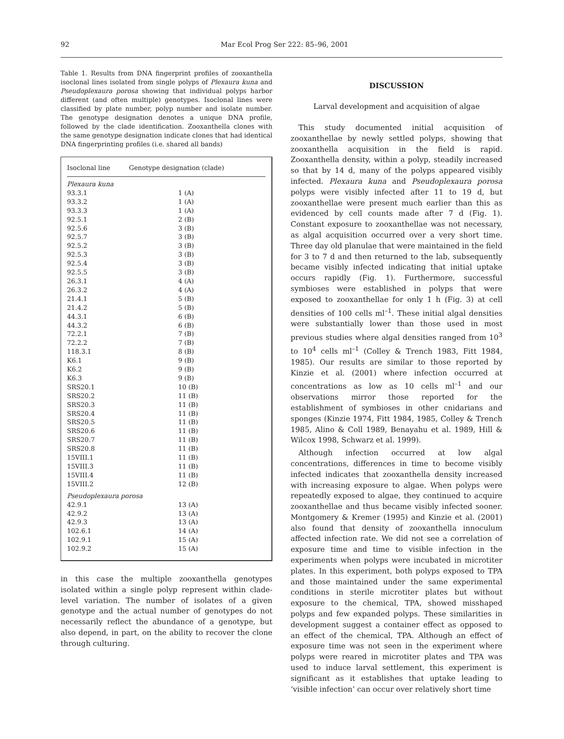92 Mar Ecol Prog Ser 222: 85–96, 2001
Table 1. Results from DNA fingerprint profiles of zooxanthella isoclonal lines isolated from single polyps of Plexaura kuna and Pseudoplexaura porosa showing that individual polyps harbor different (and often multiple) genotypes. Isoclonal lines were classified by plate number, polyp number and isolate number. The genotype designation denotes a unique DNA profile, followed by the clade identification. Zooxanthella clones with the same genotype designation indicate clones that had identical DNA fingerprinting profiles (i.e. shared all bands)
| Isoclonal line | Genotype designation (clade) |
| --- | --- |
| Plexaura kuna | |
| 93.3.1 | 1 (A) |
| 93.3.2 | 1 (A) |
| 93.3.3 | 1 (A) |
| 92.5.1 | 2 (B) |
| 92.5.6 | 3 (B) |
| 92.5.7 | 3 (B) |
| 92.5.2 | 3 (B) |
| 92.5.3 | 3 (B) |
| 92.5.4 | 3 (B) |
| 92.5.5 | 3 (B) |
| 26.3.1 | 4 (A) |
| 26.3.2 | 4 (A) |
| 21.4.1 | 5 (B) |
| 21.4.2 | 5 (B) |
| 44.3.1 | 6 (B) |
| 44.3.2 | 6 (B) |
| 72.2.1 | 7 (B) |
| 72.2.2 | 7 (B) |
| 118.3.1 | 8 (B) |
| K6.1 | 9 (B) |
| K6.2 | 9 (B) |
| K6.3 | 9 (B) |
| SRS20.1 | 10 (B) |
| SRS20.2 | 11 (B) |
| SRS20.3 | 11 (B) |
| SRS20.4 | 11 (B) |
| SRS20.5 | 11 (B) |
| SRS20.6 | 11 (B) |
| SRS20.7 | 11 (B) |
| SRS20.8 | 11 (B) |
| 15VIII.1 | 11 (B) |
| 15VIII.3 | 11 (B) |
| 15VIII.4 | 11 (B) |
| 15VIII.2 | 12 (B) |
| Pseudoplexaura porosa | |
| 42.9.1 | 13 (A) |
| 42.9.2 | 13 (A) |
| 42.9.3 | 13 (A) |
| 102.6.1 | 14 (A) |
| 102.9.1 | 15 (A) |
| 102.9.2 | 15 (A) |
in this case the multiple zooxanthella genotypes isolated within a single polyp represent within clade-level variation. The number of isolates of a given genotype and the actual number of genotypes do not necessarily reflect the abundance of a genotype, but also depend, in part, on the ability to recover the clone through culturing.
DISCUSSION
Larval development and acquisition of algae
This study documented initial acquisition of zooxanthellae by newly settled polyps, showing that zooxanthella acquisition in the field is rapid. Zooxanthella density, within a polyp, steadily increased so that by 14 d, many of the polyps appeared visibly infected. Plexaura kuna and Pseudoplexaura porosa polyps were visibly infected after 11 to 19 d, but zooxanthellae were present much earlier than this as evidenced by cell counts made after 7 d (Fig. 1). Constant exposure to zooxanthellae was not necessary, as algal acquisition occurred over a very short time. Three day old planulae that were maintained in the field for 3 to 7 d and then returned to the lab, subsequently became visibly infected indicating that initial uptake occurs rapidly (Fig. 1). Furthermore, successful symbioses were established in polyps that were exposed to zooxanthellae for only 1 h (Fig. 3) at cell densities of 100 cells ml<sup>–1</sup>. These initial algal densities were substantially lower than those used in most previous studies where algal densities ranged from 10<sup>3</sup> to 10<sup>4</sup> cells ml<sup>–1</sup> (Colley & Trench 1983, Fitt 1984, 1985). Our results are similar to those reported by Kinzie et al. (2001) where infection occurred at concentrations as low as 10 cells ml<sup>–1</sup> and our observations mirror those reported for the establishment of symbioses in other cnidarians and sponges (Kinzie 1974, Fitt 1984, 1985, Colley & Trench 1985, Alino & Coll 1989, Benayahu et al. 1989, Hill & Wilcox 1998, Schwarz et al. 1999).
Although infection occurred at low algal concentrations, differences in time to become visibly infected indicates that zooxanthella density increased with increasing exposure to algae. When polyps were repeatedly exposed to algae, they continued to acquire zooxanthellae and thus became visibly infected sooner. Montgomery & Kremer (1995) and Kinzie et al. (2001) also found that density of zooxanthella innoculum affected infection rate. We did not see a correlation of exposure time and time to visible infection in the experiments when polyps were incubated in microtiter plates. In this experiment, both polyps exposed to TPA and those maintained under the same experimental conditions in sterile microtiter plates but without exposure to the chemical, TPA, showed misshaped polyps and few expanded polyps. These similarities in development suggest a container effect as opposed to an effect of the chemical, TPA. Although an effect of exposure time was not seen in the experiment where polyps were reared in microtiter plates and TPA was used to induce larval settlement, this experiment is significant as it establishes that uptake leading to ‘visible infection’ can occur over relatively short time